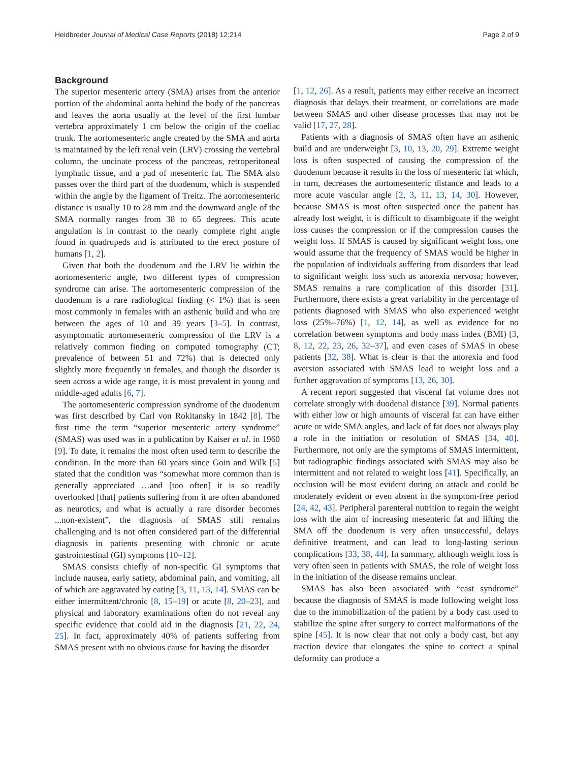Heidbreder Journal of Medical Case Reports (2018) 12:214 Page 2 of 9
Background
The superior mesenteric artery (SMA) arises from the anterior portion of the abdominal aorta behind the body of the pancreas and leaves the aorta usually at the level of the first lumbar vertebra approximately 1 cm below the origin of the coeliac trunk. The aortomesenteric angle created by the SMA and aorta is maintained by the left renal vein (LRV) crossing the vertebral column, the uncinate process of the pancreas, retroperitoneal lymphatic tissue, and a pad of mesenteric fat. The SMA also passes over the third part of the duodenum, which is suspended within the angle by the ligament of Treitz. The aortomesenteric distance is usually 10 to 28 mm and the downward angle of the SMA normally ranges from 38 to 65 degrees. This acute angulation is in contrast to the nearly complete right angle found in quadrupeds and is attributed to the erect posture of humans [1, 2].
Given that both the duodenum and the LRV lie within the aortomesenteric angle, two different types of compression syndrome can arise. The aortomesenteric compression of the duodenum is a rare radiological finding (< 1%) that is seen most commonly in females with an asthenic build and who are between the ages of 10 and 39 years [3–5]. In contrast, asymptomatic aortomesenteric compression of the LRV is a relatively common finding on computed tomography (CT; prevalence of between 51 and 72%) that is detected only slightly more frequently in females, and though the disorder is seen across a wide age range, it is most prevalent in young and middle-aged adults [6, 7].
The aortomesenteric compression syndrome of the duodenum was first described by Carl von Rokitansky in 1842 [8]. The first time the term “superior mesenteric artery syndrome” (SMAS) was used was in a publication by Kaiser et al. in 1960 [9]. To date, it remains the most often used term to describe the condition. In the more than 60 years since Goin and Wilk [5] stated that the condition was “somewhat more common than is generally appreciated …and [too often] it is so readily overlooked [that] patients suffering from it are often abandoned as neurotics, and what is actually a rare disorder becomes ...non-existent”, the diagnosis of SMAS still remains challenging and is not often considered part of the differential diagnosis in patients presenting with chronic or acute gastrointestinal (GI) symptoms [10–12].
SMAS consists chiefly of non-specific GI symptoms that include nausea, early satiety, abdominal pain, and vomiting, all of which are aggravated by eating [3, 11, 13, 14]. SMAS can be either intermittent/chronic [8, 15–19] or acute [8, 20–23], and physical and laboratory examinations often do not reveal any specific evidence that could aid in the diagnosis [21, 22, 24, 25]. In fact, approximately 40% of patients suffering from SMAS present with no obvious cause for having the disorder
[1, 12, 26]. As a result, patients may either receive an incorrect diagnosis that delays their treatment, or correlations are made between SMAS and other disease processes that may not be valid [17, 27, 28].
Patients with a diagnosis of SMAS often have an asthenic build and are underweight [3, 10, 13, 20, 29]. Extreme weight loss is often suspected of causing the compression of the duodenum because it results in the loss of mesenteric fat which, in turn, decreases the aortomesenteric distance and leads to a more acute vascular angle [2, 3, 11, 13, 14, 30]. However, because SMAS is most often suspected once the patient has already lost weight, it is difficult to disambiguate if the weight loss causes the compression or if the compression causes the weight loss. If SMAS is caused by significant weight loss, one would assume that the frequency of SMAS would be higher in the population of individuals suffering from disorders that lead to significant weight loss such as anorexia nervosa; however, SMAS remains a rare complication of this disorder [31]. Furthermore, there exists a great variability in the percentage of patients diagnosed with SMAS who also experienced weight loss (25%–76%) [1, 12, 14], as well as evidence for no correlation between symptoms and body mass index (BMI) [3, 8, 12, 22, 23, 26, 32–37], and even cases of SMAS in obese patients [32, 38]. What is clear is that the anorexia and food aversion associated with SMAS lead to weight loss and a further aggravation of symptoms [13, 26, 30].
A recent report suggested that visceral fat volume does not correlate strongly with duodenal distance [39]. Normal patients with either low or high amounts of visceral fat can have either acute or wide SMA angles, and lack of fat does not always play a role in the initiation or resolution of SMAS [34, 40]. Furthermore, not only are the symptoms of SMAS intermittent, but radiographic findings associated with SMAS may also be intermittent and not related to weight loss [41]. Specifically, an occlusion will be most evident during an attack and could be moderately evident or even absent in the symptom-free period [24, 42, 43]. Peripheral parenteral nutrition to regain the weight loss with the aim of increasing mesenteric fat and lifting the SMA off the duodenum is very often unsuccessful, delays definitive treatment, and can lead to long-lasting serious complications [33, 38, 44]. In summary, although weight loss is very often seen in patients with SMAS, the role of weight loss in the initiation of the disease remains unclear.
SMAS has also been associated with “cast syndrome” because the diagnosis of SMAS is made following weight loss due to the immobilization of the patient by a body cast used to stabilize the spine after surgery to correct malformations of the spine [45]. It is now clear that not only a body cast, but any traction device that elongates the spine to correct a spinal deformity can produce a